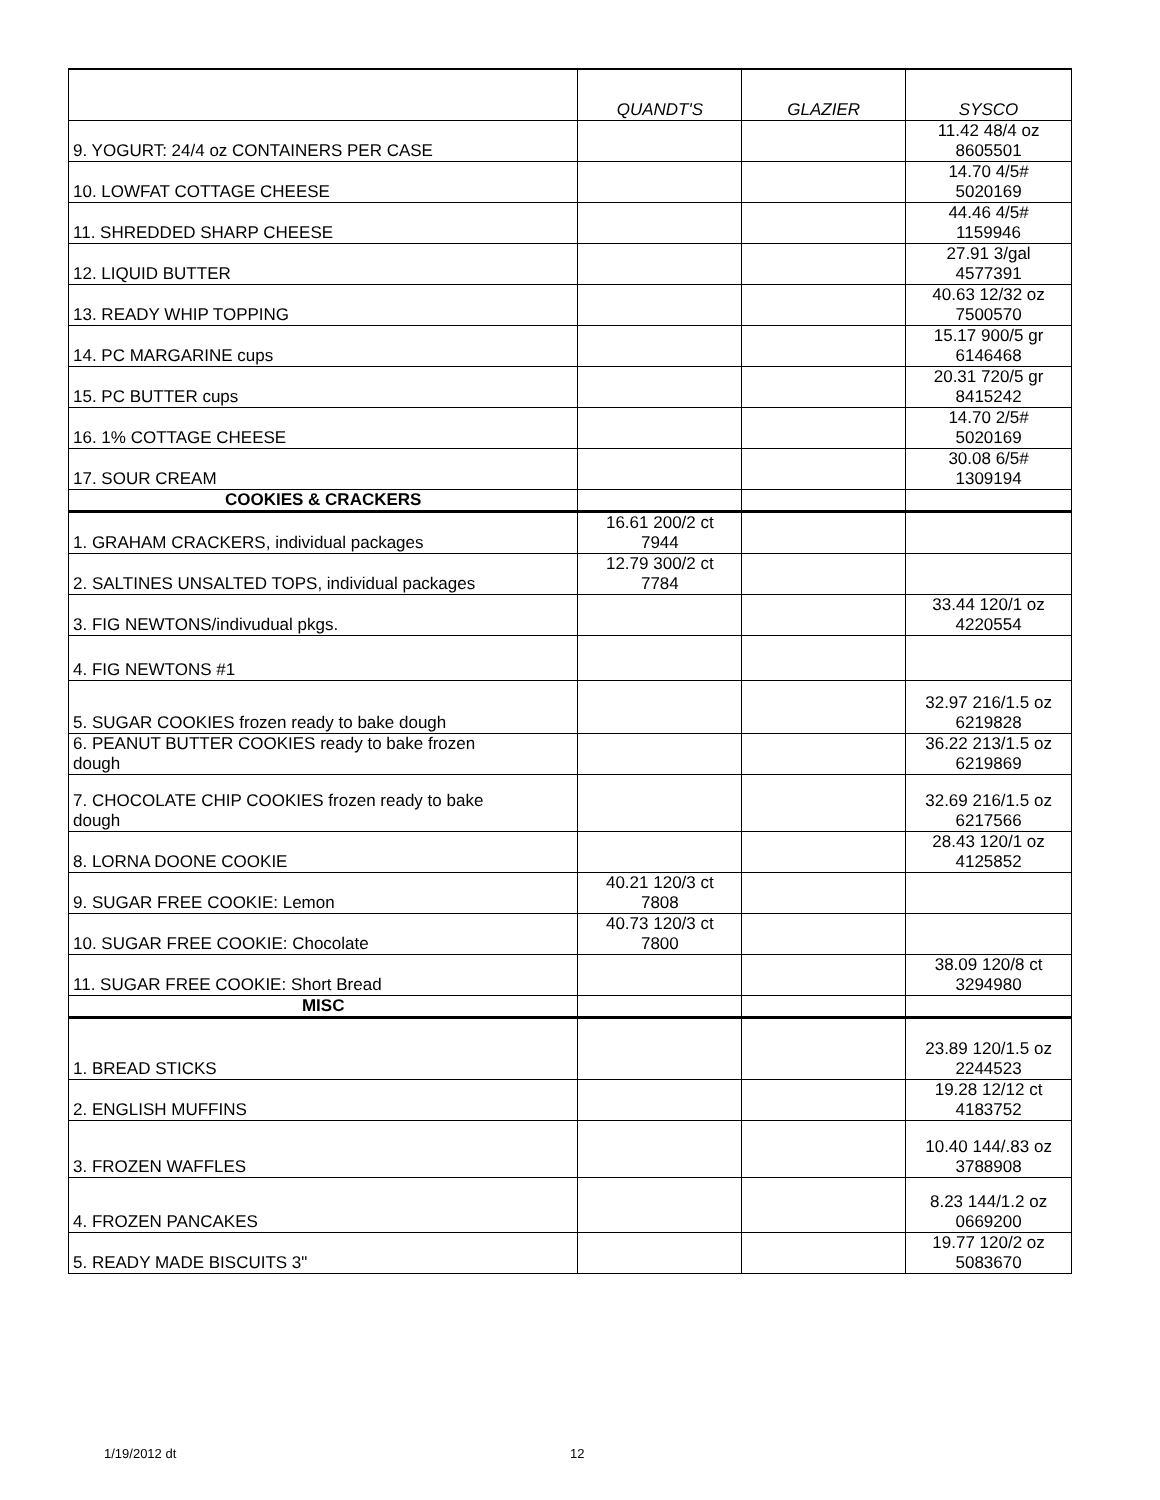| | QUANDT'S | GLAZIER | SYSCO |
| --- | --- | --- | --- |
| 9. YOGURT: 24/4 oz CONTAINERS PER CASE | | | 11.42 48/4 oz 8605501 |
| 10. LOWFAT COTTAGE CHEESE | | | 14.70 4/5# 5020169 |
| 11. SHREDDED SHARP CHEESE | | | 44.46 4/5# 1159946 |
| 12. LIQUID BUTTER | | | 27.91 3/gal 4577391 |
| 13. READY WHIP TOPPING | | | 40.63 12/32 oz 7500570 |
| 14. PC MARGARINE cups | | | 15.17 900/5 gr 6146468 |
| 15. PC BUTTER cups | | | 20.31 720/5 gr 8415242 |
| 16. 1% COTTAGE CHEESE | | | 14.70 2/5# 5020169 |
| 17. SOUR CREAM | | | 30.08 6/5# 1309194 |
| COOKIES & CRACKERS | | | |
| 1. GRAHAM CRACKERS, individual packages | 16.61 200/2 ct 7944 | | |
| 2. SALTINES UNSALTED TOPS, individual packages | 12.79 300/2 ct 7784 | | |
| 3. FIG NEWTONS/indivudual pkgs. | | | 33.44 120/1 oz 4220554 |
| 4. FIG NEWTONS #1 | | | |
| 5. SUGAR COOKIES frozen ready to bake dough | | | 32.97 216/1.5 oz 6219828 |
| 6. PEANUT BUTTER COOKIES ready to bake frozen dough | | | 36.22 213/1.5 oz 6219869 |
| 7. CHOCOLATE CHIP COOKIES frozen ready to bake dough | | | 32.69 216/1.5 oz 6217566 |
| 8. LORNA DOONE COOKIE | | | 28.43 120/1 oz 4125852 |
| 9. SUGAR FREE COOKIE: Lemon | 40.21 120/3 ct 7808 | | |
| 10. SUGAR FREE COOKIE: Chocolate | 40.73 120/3 ct 7800 | | |
| 11. SUGAR FREE COOKIE: Short Bread | | | 38.09 120/8 ct 3294980 |
| MISC | | | |
| 1. BREAD STICKS | | | 23.89 120/1.5 oz 2244523 |
| 2. ENGLISH MUFFINS | | | 19.28 12/12 ct 4183752 |
| 3. FROZEN WAFFLES | | | 10.40 144/.83 oz 3788908 |
| 4. FROZEN PANCAKES | | | 8.23 144/1.2 oz 0669200 |
| 5. READY MADE BISCUITS 3" | | | 19.77 120/2 oz 5083670 |
1/19/2012 dt 12